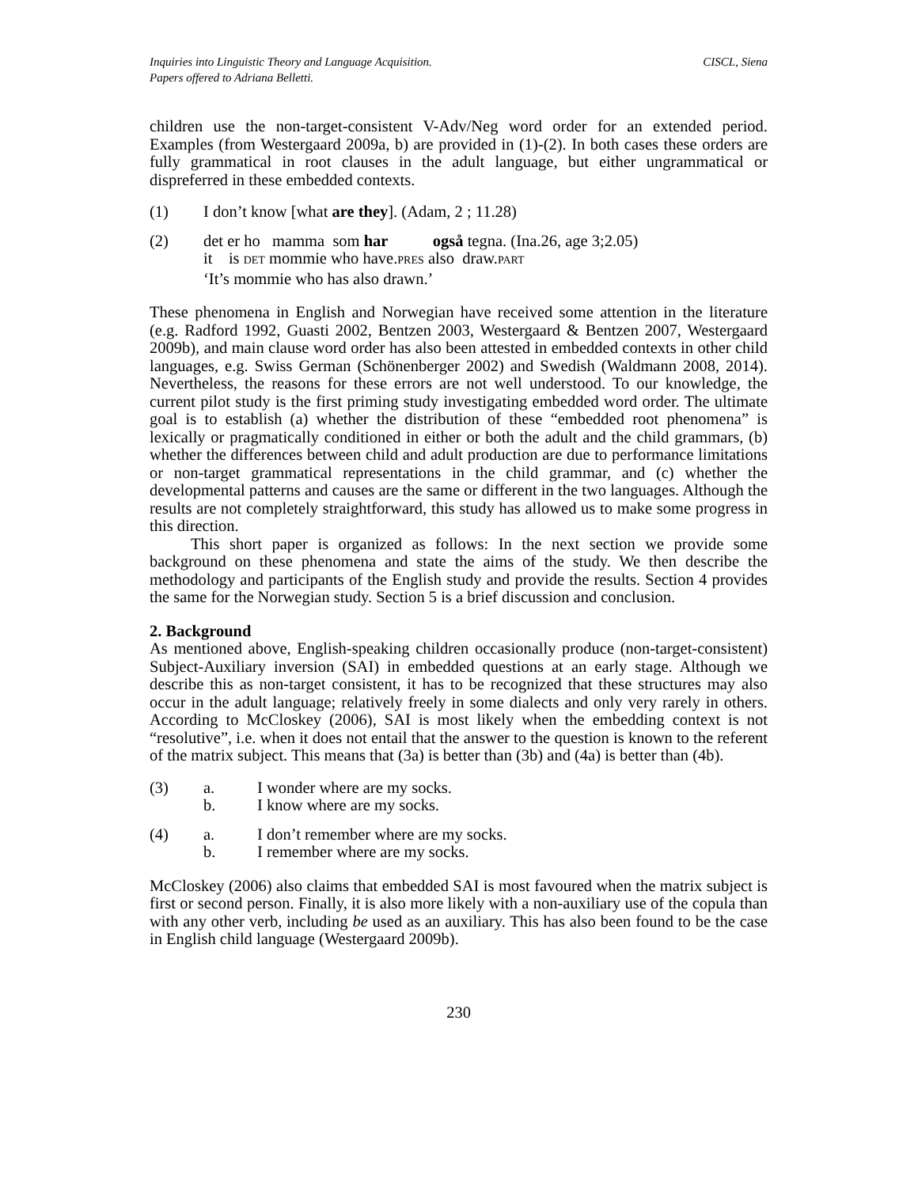Inquiries into Linguistic Theory and Language Acquisition.
Papers offered to Adriana Belletti.
CISCL, Siena
children use the non-target-consistent V-Adv/Neg word order for an extended period. Examples (from Westergaard 2009a, b) are provided in (1)-(2). In both cases these orders are fully grammatical in root clauses in the adult language, but either ungrammatical or dispreferred in these embedded contexts.
(1) I don’t know [what are they]. (Adam, 2 ; 11.28)
(2) det er ho mamma som har også tegna. (Ina.26, age 3;2.05)
it is DET mommie who have.PRES also draw.PART
‘It’s mommie who has also drawn.’
These phenomena in English and Norwegian have received some attention in the literature (e.g. Radford 1992, Guasti 2002, Bentzen 2003, Westergaard & Bentzen 2007, Westergaard 2009b), and main clause word order has also been attested in embedded contexts in other child languages, e.g. Swiss German (Schönenberger 2002) and Swedish (Waldmann 2008, 2014). Nevertheless, the reasons for these errors are not well understood. To our knowledge, the current pilot study is the first priming study investigating embedded word order. The ultimate goal is to establish (a) whether the distribution of these “embedded root phenomena” is lexically or pragmatically conditioned in either or both the adult and the child grammars, (b) whether the differences between child and adult production are due to performance limitations or non-target grammatical representations in the child grammar, and (c) whether the developmental patterns and causes are the same or different in the two languages. Although the results are not completely straightforward, this study has allowed us to make some progress in this direction.
This short paper is organized as follows: In the next section we provide some background on these phenomena and state the aims of the study. We then describe the methodology and participants of the English study and provide the results. Section 4 provides the same for the Norwegian study. Section 5 is a brief discussion and conclusion.
2. Background
As mentioned above, English-speaking children occasionally produce (non-target-consistent) Subject-Auxiliary inversion (SAI) in embedded questions at an early stage. Although we describe this as non-target consistent, it has to be recognized that these structures may also occur in the adult language; relatively freely in some dialects and only very rarely in others. According to McCloskey (2006), SAI is most likely when the embedding context is not “resolutive”, i.e. when it does not entail that the answer to the question is known to the referent of the matrix subject. This means that (3a) is better than (3b) and (4a) is better than (4b).
(3) a. I wonder where are my socks.
b. I know where are my socks.
(4) a. I don’t remember where are my socks.
b. I remember where are my socks.
McCloskey (2006) also claims that embedded SAI is most favoured when the matrix subject is first or second person. Finally, it is also more likely with a non-auxiliary use of the copula than with any other verb, including be used as an auxiliary. This has also been found to be the case in English child language (Westergaard 2009b).
230